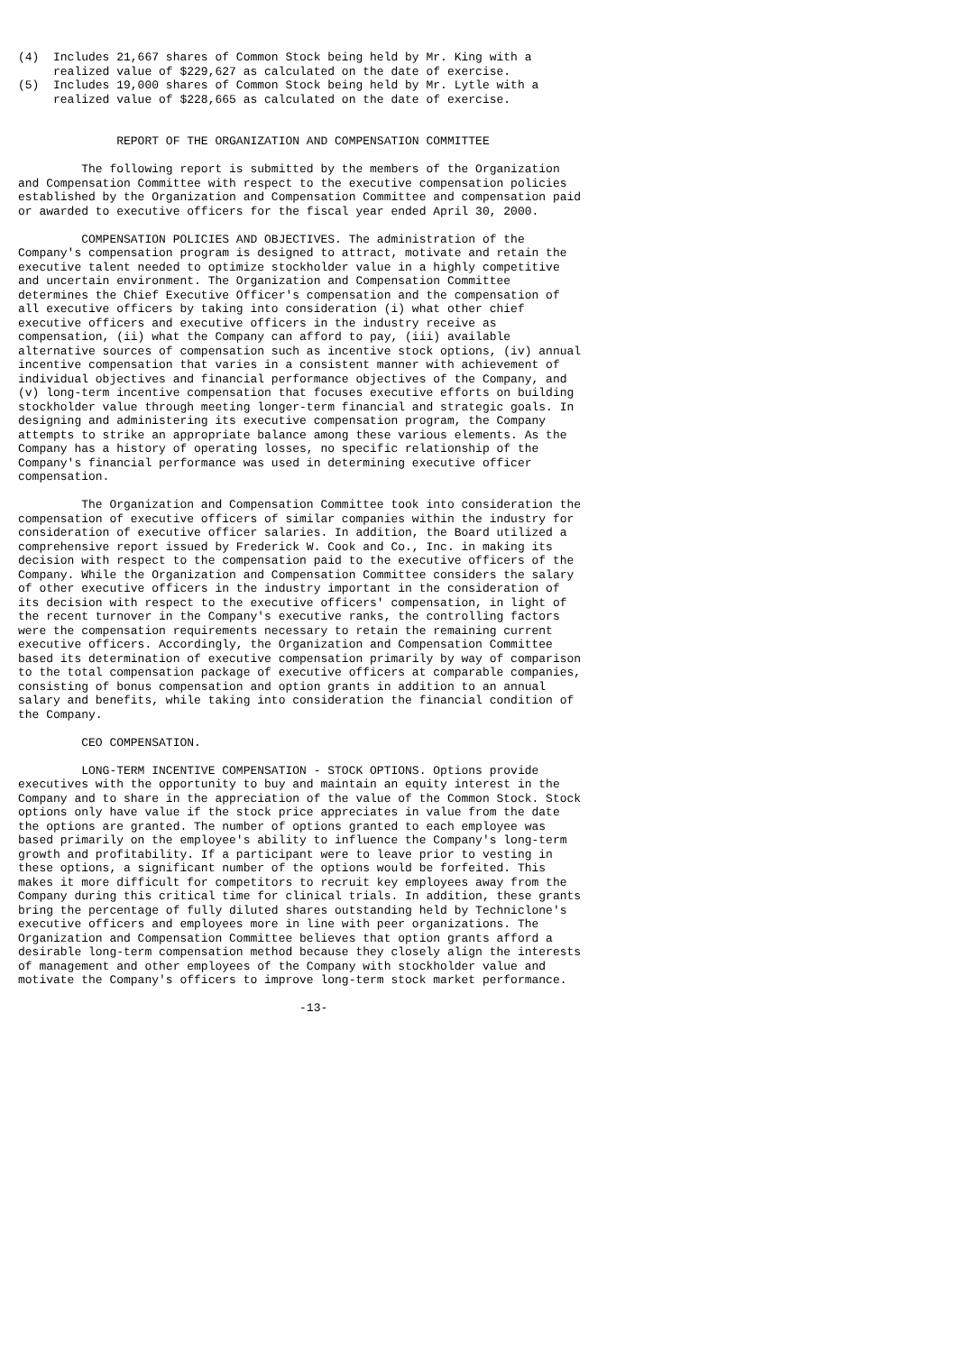(4)  Includes 21,667 shares of Common Stock being held by Mr. King with a
     realized value of $229,627 as calculated on the date of exercise.
(5)  Includes 19,000 shares of Common Stock being held by Mr. Lytle with a
     realized value of $228,665 as calculated on the date of exercise.


              REPORT OF THE ORGANIZATION AND COMPENSATION COMMITTEE

         The following report is submitted by the members of the Organization
and Compensation Committee with respect to the executive compensation policies
established by the Organization and Compensation Committee and compensation paid
or awarded to executive officers for the fiscal year ended April 30, 2000.

         COMPENSATION POLICIES AND OBJECTIVES. The administration of the
Company's compensation program is designed to attract, motivate and retain the
executive talent needed to optimize stockholder value in a highly competitive
and uncertain environment. The Organization and Compensation Committee
determines the Chief Executive Officer's compensation and the compensation of
all executive officers by taking into consideration (i) what other chief
executive officers and executive officers in the industry receive as
compensation, (ii) what the Company can afford to pay, (iii) available
alternative sources of compensation such as incentive stock options, (iv) annual
incentive compensation that varies in a consistent manner with achievement of
individual objectives and financial performance objectives of the Company, and
(v) long-term incentive compensation that focuses executive efforts on building
stockholder value through meeting longer-term financial and strategic goals. In
designing and administering its executive compensation program, the Company
attempts to strike an appropriate balance among these various elements. As the
Company has a history of operating losses, no specific relationship of the
Company's financial performance was used in determining executive officer
compensation.

         The Organization and Compensation Committee took into consideration the
compensation of executive officers of similar companies within the industry for
consideration of executive officer salaries. In addition, the Board utilized a
comprehensive report issued by Frederick W. Cook and Co., Inc. in making its
decision with respect to the compensation paid to the executive officers of the
Company. While the Organization and Compensation Committee considers the salary
of other executive officers in the industry important in the consideration of
its decision with respect to the executive officers' compensation, in light of
the recent turnover in the Company's executive ranks, the controlling factors
were the compensation requirements necessary to retain the remaining current
executive officers. Accordingly, the Organization and Compensation Committee
based its determination of executive compensation primarily by way of comparison
to the total compensation package of executive officers at comparable companies,
consisting of bonus compensation and option grants in addition to an annual
salary and benefits, while taking into consideration the financial condition of
the Company.

         CEO COMPENSATION.

         LONG-TERM INCENTIVE COMPENSATION - STOCK OPTIONS. Options provide
executives with the opportunity to buy and maintain an equity interest in the
Company and to share in the appreciation of the value of the Common Stock. Stock
options only have value if the stock price appreciates in value from the date
the options are granted. The number of options granted to each employee was
based primarily on the employee's ability to influence the Company's long-term
growth and profitability. If a participant were to leave prior to vesting in
these options, a significant number of the options would be forfeited. This
makes it more difficult for competitors to recruit key employees away from the
Company during this critical time for clinical trials. In addition, these grants
bring the percentage of fully diluted shares outstanding held by Techniclone's
executive officers and employees more in line with peer organizations. The
Organization and Compensation Committee believes that option grants afford a
desirable long-term compensation method because they closely align the interests
of management and other employees of the Company with stockholder value and
motivate the Company's officers to improve long-term stock market performance.

                                        -13-